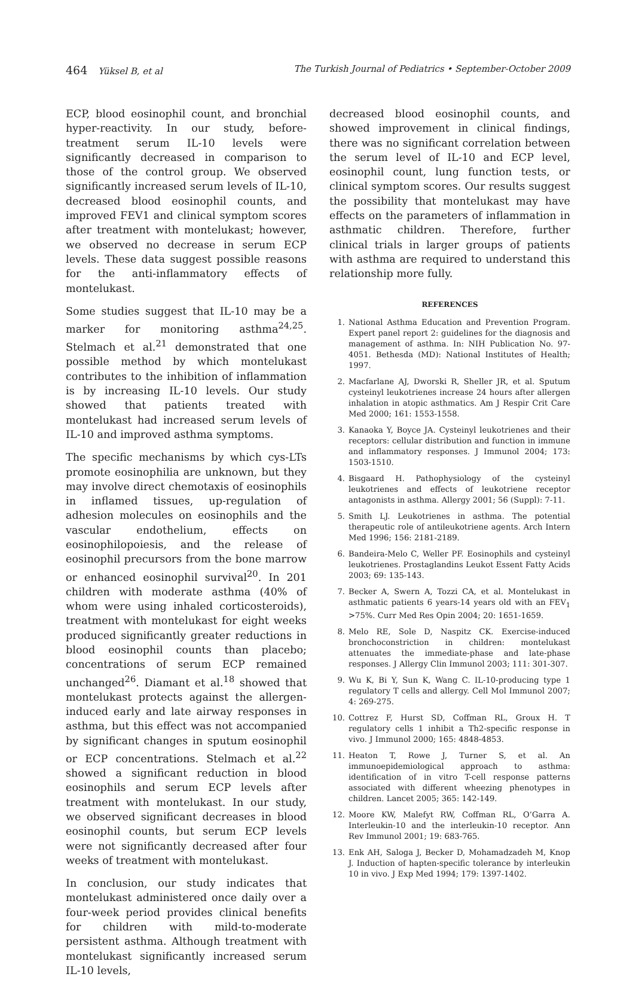464 Yüksel B, et al The Turkish Journal of Pediatrics • September-October 2009
ECP, blood eosinophil count, and bronchial hyper-reactivity. In our study, before-treatment serum IL-10 levels were significantly decreased in comparison to those of the control group. We observed significantly increased serum levels of IL-10, decreased blood eosinophil counts, and improved FEV1 and clinical symptom scores after treatment with montelukast; however, we observed no decrease in serum ECP levels. These data suggest possible reasons for the anti-inflammatory effects of montelukast.
Some studies suggest that IL-10 may be a marker for monitoring asthma<sup>24,25</sup>. Stelmach et al.<sup>21</sup> demonstrated that one possible method by which montelukast contributes to the inhibition of inflammation is by increasing IL-10 levels. Our study showed that patients treated with montelukast had increased serum levels of IL-10 and improved asthma symptoms.
The specific mechanisms by which cys-LTs promote eosinophilia are unknown, but they may involve direct chemotaxis of eosinophils in inflamed tissues, up-regulation of adhesion molecules on eosinophils and the vascular endothelium, effects on eosinophilopoiesis, and the release of eosinophil precursors from the bone marrow or enhanced eosinophil survival<sup>20</sup>. In 201 children with moderate asthma (40% of whom were using inhaled corticosteroids), treatment with montelukast for eight weeks produced significantly greater reductions in blood eosinophil counts than placebo; concentrations of serum ECP remained unchanged<sup>26</sup>. Diamant et al.<sup>18</sup> showed that montelukast protects against the allergen-induced early and late airway responses in asthma, but this effect was not accompanied by significant changes in sputum eosinophil or ECP concentrations. Stelmach et al.<sup>22</sup> showed a significant reduction in blood eosinophils and serum ECP levels after treatment with montelukast. In our study, we observed significant decreases in blood eosinophil counts, but serum ECP levels were not significantly decreased after four weeks of treatment with montelukast.
In conclusion, our study indicates that montelukast administered once daily over a four-week period provides clinical benefits for children with mild-to-moderate persistent asthma. Although treatment with montelukast significantly increased serum IL-10 levels,
decreased blood eosinophil counts, and showed improvement in clinical findings, there was no significant correlation between the serum level of IL-10 and ECP level, eosinophil count, lung function tests, or clinical symptom scores. Our results suggest the possibility that montelukast may have effects on the parameters of inflammation in asthmatic children. Therefore, further clinical trials in larger groups of patients with asthma are required to understand this relationship more fully.
REFERENCES
1. National Asthma Education and Prevention Program. Expert panel report 2: guidelines for the diagnosis and management of asthma. In: NIH Publication No. 97-4051. Bethesda (MD): National Institutes of Health; 1997.
2. Macfarlane AJ, Dworski R, Sheller JR, et al. Sputum cysteinyl leukotrienes increase 24 hours after allergen inhalation in atopic asthmatics. Am J Respir Crit Care Med 2000; 161: 1553-1558.
3. Kanaoka Y, Boyce JA. Cysteinyl leukotrienes and their receptors: cellular distribution and function in immune and inflammatory responses. J Immunol 2004; 173: 1503-1510.
4. Bisgaard H. Pathophysiology of the cysteinyl leukotrienes and effects of leukotriene receptor antagonists in asthma. Allergy 2001; 56 (Suppl): 7-11.
5. Smith LJ. Leukotrienes in asthma. The potential therapeutic role of antileukotriene agents. Arch Intern Med 1996; 156: 2181-2189.
6. Bandeira-Melo C, Weller PF. Eosinophils and cysteinyl leukotrienes. Prostaglandins Leukot Essent Fatty Acids 2003; 69: 135-143.
7. Becker A, Swern A, Tozzi CA, et al. Montelukast in asthmatic patients 6 years-14 years old with an FEV<sub>1</sub> >75%. Curr Med Res Opin 2004; 20: 1651-1659.
8. Melo RE, Sole D, Naspitz CK. Exercise-induced bronchoconstriction in children: montelukast attenuates the immediate-phase and late-phase responses. J Allergy Clin Immunol 2003; 111: 301-307.
9. Wu K, Bi Y, Sun K, Wang C. IL-10-producing type 1 regulatory T cells and allergy. Cell Mol Immunol 2007; 4: 269-275.
10. Cottrez F, Hurst SD, Coffman RL, Groux H. T regulatory cells 1 inhibit a Th2-specific response in vivo. J Immunol 2000; 165: 4848-4853.
11. Heaton T, Rowe J, Turner S, et al. An immunoepidemiological approach to asthma: identification of in vitro T-cell response patterns associated with different wheezing phenotypes in children. Lancet 2005; 365: 142-149.
12. Moore KW, Malefyt RW, Coffman RL, O’Garra A. Interleukin-10 and the interleukin-10 receptor. Ann Rev Immunol 2001; 19: 683-765.
13. Enk AH, Saloga J, Becker D, Mohamadzadeh M, Knop J. Induction of hapten-specific tolerance by interleukin 10 in vivo. J Exp Med 1994; 179: 1397-1402.